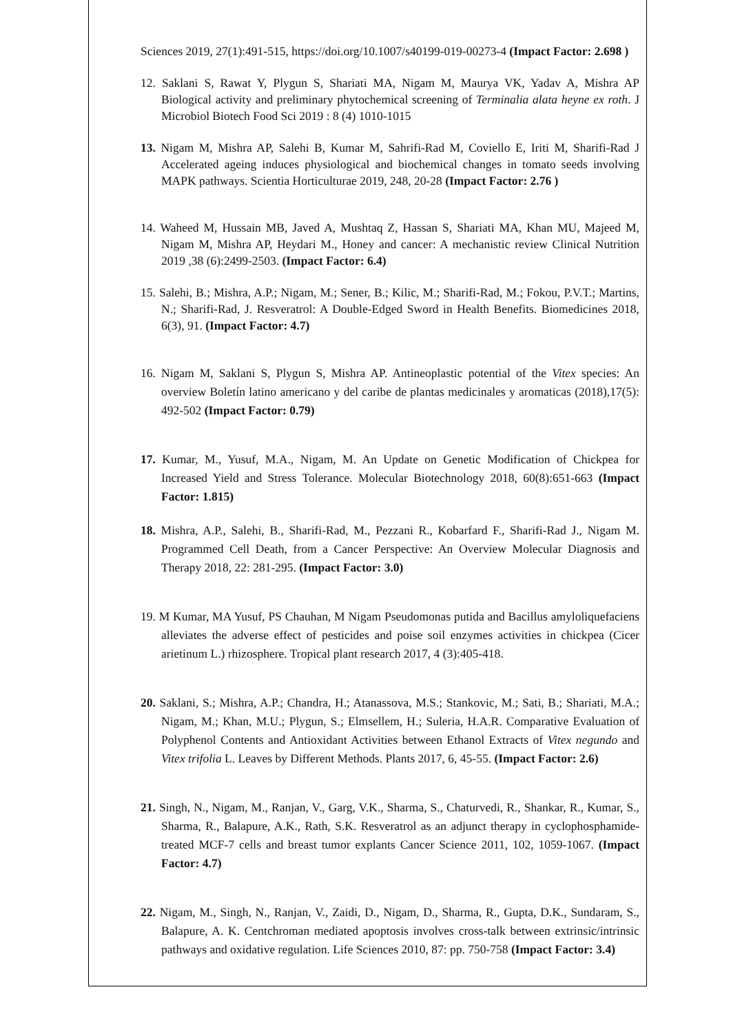Sciences 2019, 27(1):491-515, https://doi.org/10.1007/s40199-019-00273-4 (Impact Factor: 2.698 )
12. Saklani S, Rawat Y, Plygun S, Shariati MA, Nigam M, Maurya VK, Yadav A, Mishra AP Biological activity and preliminary phytochemical screening of Terminalia alata heyne ex roth. J Microbiol Biotech Food Sci 2019 : 8 (4) 1010-1015
13. Nigam M, Mishra AP, Salehi B, Kumar M, Sahrifi-Rad M, Coviello E, Iriti M, Sharifi-Rad J Accelerated ageing induces physiological and biochemical changes in tomato seeds involving MAPK pathways. Scientia Horticulturae 2019, 248, 20-28 (Impact Factor: 2.76 )
14. Waheed M, Hussain MB, Javed A, Mushtaq Z, Hassan S, Shariati MA, Khan MU, Majeed M, Nigam M, Mishra AP, Heydari M., Honey and cancer: A mechanistic review Clinical Nutrition 2019 ,38 (6):2499-2503. (Impact Factor: 6.4)
15. Salehi, B.; Mishra, A.P.; Nigam, M.; Sener, B.; Kilic, M.; Sharifi-Rad, M.; Fokou, P.V.T.; Martins, N.; Sharifi-Rad, J. Resveratrol: A Double-Edged Sword in Health Benefits. Biomedicines 2018, 6(3), 91. (Impact Factor: 4.7)
16. Nigam M, Saklani S, Plygun S, Mishra AP. Antineoplastic potential of the Vitex species: An overview Boletín latino americano y del caribe de plantas medicinales y aromaticas (2018),17(5): 492-502 (Impact Factor: 0.79)
17. Kumar, M., Yusuf, M.A., Nigam, M. An Update on Genetic Modification of Chickpea for Increased Yield and Stress Tolerance. Molecular Biotechnology 2018, 60(8):651-663 (Impact Factor: 1.815)
18. Mishra, A.P., Salehi, B., Sharifi-Rad, M., Pezzani R., Kobarfard F., Sharifi-Rad J., Nigam M. Programmed Cell Death, from a Cancer Perspective: An Overview Molecular Diagnosis and Therapy 2018, 22: 281-295. (Impact Factor: 3.0)
19. M Kumar, MA Yusuf, PS Chauhan, M Nigam Pseudomonas putida and Bacillus amyloliquefaciens alleviates the adverse effect of pesticides and poise soil enzymes activities in chickpea (Cicer arietinum L.) rhizosphere. Tropical plant research 2017, 4 (3):405-418.
20. Saklani, S.; Mishra, A.P.; Chandra, H.; Atanassova, M.S.; Stankovic, M.; Sati, B.; Shariati, M.A.; Nigam, M.; Khan, M.U.; Plygun, S.; Elmsellem, H.; Suleria, H.A.R. Comparative Evaluation of Polyphenol Contents and Antioxidant Activities between Ethanol Extracts of Vitex negundo and Vitex trifolia L. Leaves by Different Methods. Plants 2017, 6, 45-55. (Impact Factor: 2.6)
21. Singh, N., Nigam, M., Ranjan, V., Garg, V.K., Sharma, S., Chaturvedi, R., Shankar, R., Kumar, S., Sharma, R., Balapure, A.K., Rath, S.K. Resveratrol as an adjunct therapy in cyclophosphamide-treated MCF-7 cells and breast tumor explants Cancer Science 2011, 102, 1059-1067. (Impact Factor: 4.7)
22. Nigam, M., Singh, N., Ranjan, V., Zaidi, D., Nigam, D., Sharma, R., Gupta, D.K., Sundaram, S., Balapure, A. K. Centchroman mediated apoptosis involves cross-talk between extrinsic/intrinsic pathways and oxidative regulation. Life Sciences 2010, 87: pp. 750-758 (Impact Factor: 3.4)